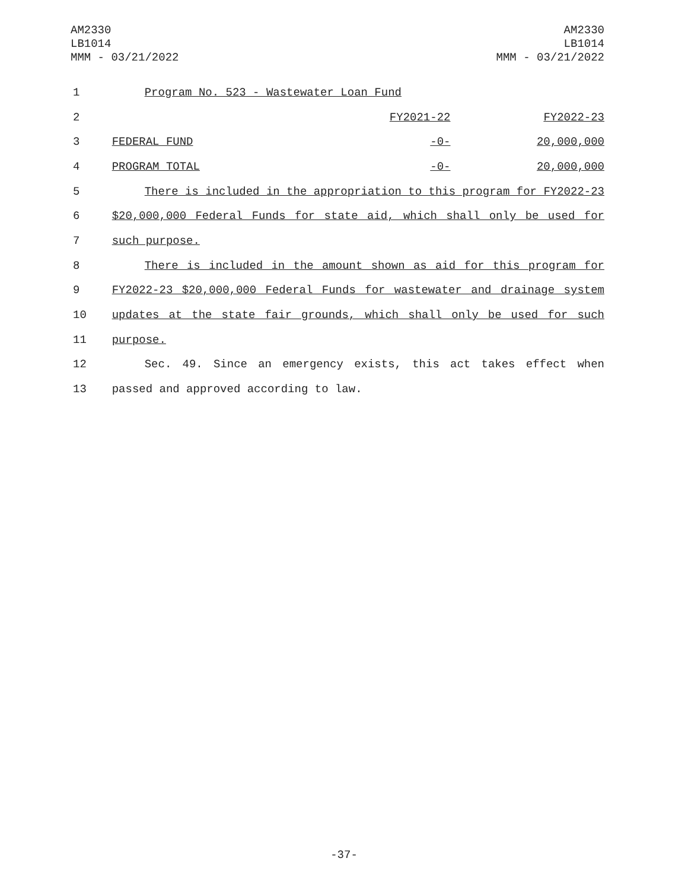AM2330
LB1014
MMM - 03/21/2022
AM2330
LB1014
MMM - 03/21/2022
| 1 | Program No. 523 - Wastewater Loan Fund | | |
| 2 | | FY2021-22 | FY2022-23 |
| 3 | FEDERAL FUND | -0- | 20,000,000 |
| 4 | PROGRAM TOTAL | -0- | 20,000,000 |
| 5 | There is included in the appropriation to this program for FY2022-23 | | |
| 6 | $20,000,000 Federal Funds for state aid, which shall only be used for | | |
| 7 | such purpose. | | |
| 8 | There is included in the amount shown as aid for this program for | | |
| 9 | FY2022-23 $20,000,000 Federal Funds for wastewater and drainage system | | |
| 10 | updates at the state fair grounds, which shall only be used for such | | |
| 11 | purpose. | | |
| 12 | Sec. 49. Since an emergency exists, this act takes effect when | | |
| 13 | passed and approved according to law. | | |
-37-